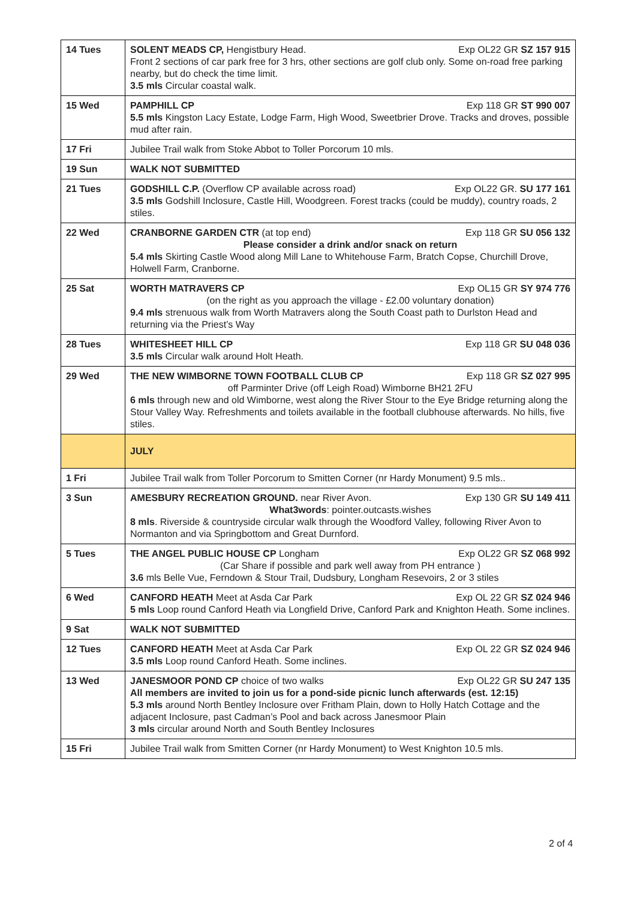| 14 Tues | Exp OL22 GR SZ 157 915 SOLENT MEADS CP, Hengistbury Head. Front 2 sections of car park free for 3 hrs, other sections are golf club only. Some on-road free parking nearby, but do check the time limit. 3.5 mls Circular coastal walk. |
| 15 Wed | Exp 118 GR ST 990 007 PAMPHILL CP 5.5 mls Kingston Lacy Estate, Lodge Farm, High Wood, Sweetbrier Drove. Tracks and droves, possible mud after rain. |
| 17 Fri | Jubilee Trail walk from Stoke Abbot to Toller Porcorum 10 mls. |
| 19 Sun | WALK NOT SUBMITTED |
| 21 Tues | Exp OL22 GR. SU 177 161 GODSHILL C.P. (Overflow CP available across road) 3.5 mls Godshill Inclosure, Castle Hill, Woodgreen. Forest tracks (could be muddy), country roads, 2 stiles. |
| 22 Wed | Exp 118 GR SU 056 132 CRANBORNE GARDEN CTR (at top end) Please consider a drink and/or snack on return 5.4 mls Skirting Castle Wood along Mill Lane to Whitehouse Farm, Bratch Copse, Churchill Drove, Holwell Farm, Cranborne. |
| 25 Sat | Exp OL15 GR SY 974 776 WORTH MATRAVERS CP (on the right as you approach the village - £2.00 voluntary donation) 9.4 mls strenuous walk from Worth Matravers along the South Coast path to Durlston Head and returning via the Priest’s Way |
| 28 Tues | Exp 118 GR SU 048 036 WHITESHEET HILL CP 3.5 mls Circular walk around Holt Heath. |
| 29 Wed | Exp 118 GR SZ 027 995 THE NEW WIMBORNE TOWN FOOTBALL CLUB CP off Parminter Drive (off Leigh Road) Wimborne BH21 2FU 6 mls through new and old Wimborne, west along the River Stour to the Eye Bridge returning along the Stour Valley Way. Refreshments and toilets available in the football clubhouse afterwards. No hills, five stiles. |
| | JULY |
| 1 Fri | Jubilee Trail walk from Toller Porcorum to Smitten Corner (nr Hardy Monument) 9.5 mls.. |
| 3 Sun | Exp 130 GR SU 149 411 AMESBURY RECREATION GROUND. near River Avon. What3words : pointer.outcasts.wishes 8 mls . Riverside & countryside circular walk through the Woodford Valley, following River Avon to Normanton and via Springbottom and Great Durnford. |
| 5 Tues | Exp OL22 GR SZ 068 992 THE ANGEL PUBLIC HOUSE CP Longham (Car Share if possible and park well away from PH entrance ) 3.6 mls Belle Vue, Ferndown & Stour Trail, Dudsbury, Longham Resevoirs, 2 or 3 stiles |
| 6 Wed | Exp OL 22 GR SZ 024 946 CANFORD HEATH Meet at Asda Car Park 5 mls Loop round Canford Heath via Longfield Drive, Canford Park and Knighton Heath. Some inclines. |
| 9 Sat | WALK NOT SUBMITTED |
| 12 Tues | Exp OL 22 GR SZ 024 946 CANFORD HEATH Meet at Asda Car Park 3.5 mls Loop round Canford Heath. Some inclines. |
| 13 Wed | Exp OL22 GR SU 247 135 JANESMOOR POND CP choice of two walks All members are invited to join us for a pond-side picnic lunch afterwards (est. 12:15) 5.3 mls around North Bentley Inclosure over Fritham Plain, down to Holly Hatch Cottage and the adjacent Inclosure, past Cadman’s Pool and back across Janesmoor Plain 3 mls circular around North and South Bentley Inclosures |
| 15 Fri | Jubilee Trail walk from Smitten Corner (nr Hardy Monument) to West Knighton 10.5 mls. |
2 of 4